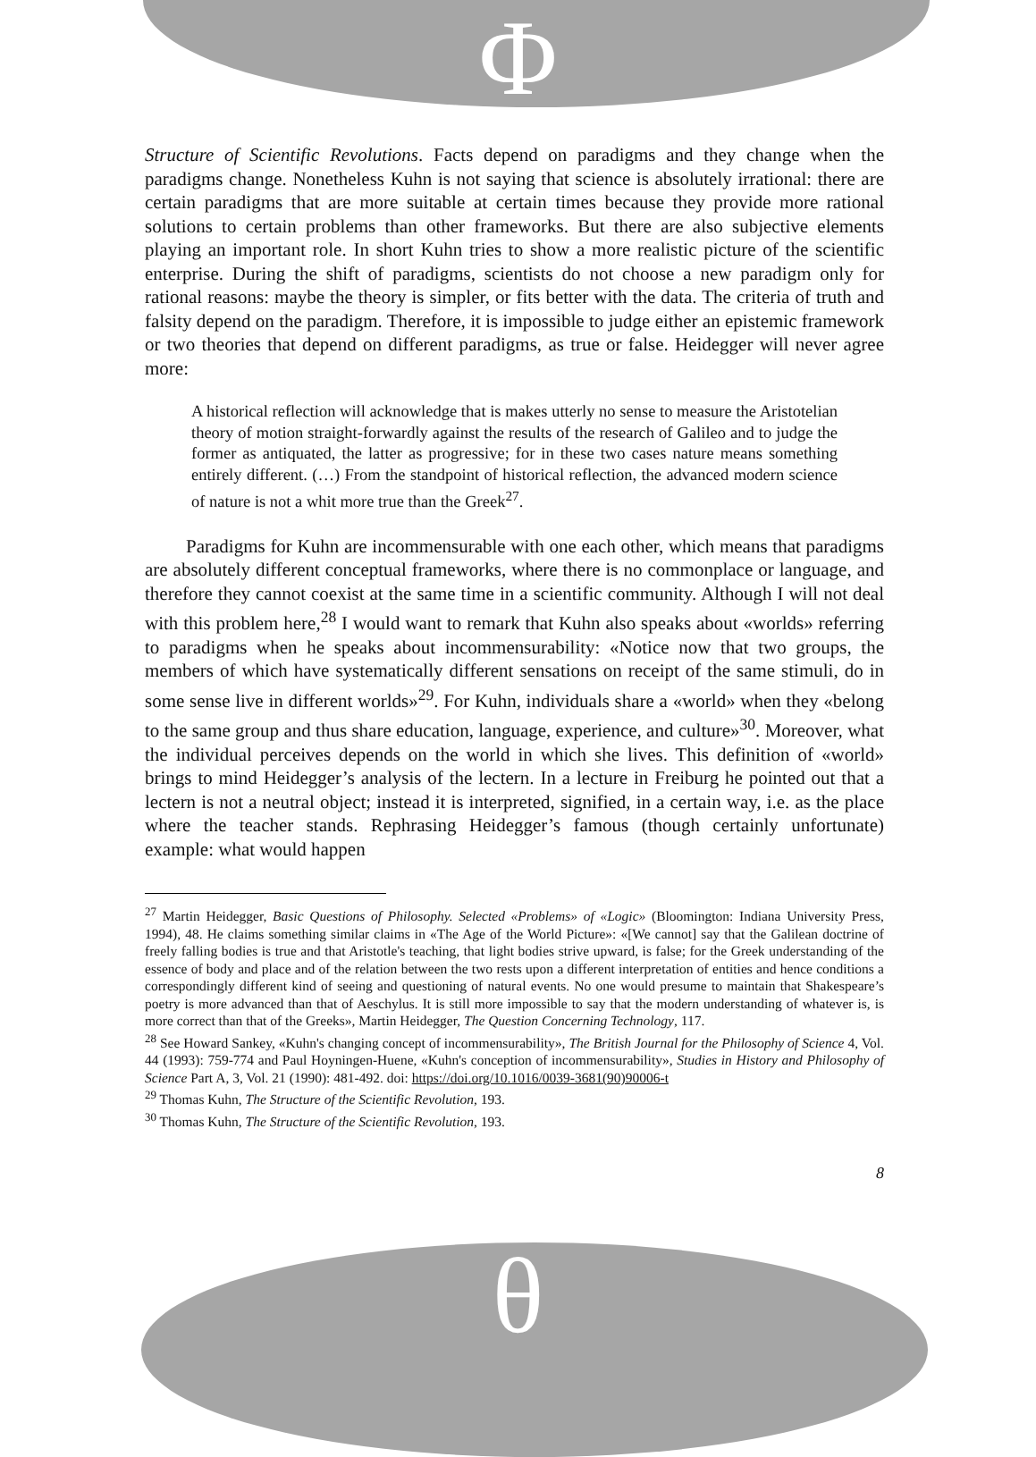Φ
Structure of Scientific Revolutions. Facts depend on paradigms and they change when the paradigms change. Nonetheless Kuhn is not saying that science is absolutely irrational: there are certain paradigms that are more suitable at certain times because they provide more rational solutions to certain problems than other frameworks. But there are also subjective elements playing an important role. In short Kuhn tries to show a more realistic picture of the scientific enterprise. During the shift of paradigms, scientists do not choose a new paradigm only for rational reasons: maybe the theory is simpler, or fits better with the data. The criteria of truth and falsity depend on the paradigm. Therefore, it is impossible to judge either an epistemic framework or two theories that depend on different paradigms, as true or false. Heidegger will never agree more:
A historical reflection will acknowledge that is makes utterly no sense to measure the Aristotelian theory of motion straight-forwardly against the results of the research of Galileo and to judge the former as antiquated, the latter as progressive; for in these two cases nature means something entirely different. (…) From the standpoint of historical reflection, the advanced modern science of nature is not a whit more true than the Greek<sup>27</sup>.
Paradigms for Kuhn are incommensurable with one each other, which means that paradigms are absolutely different conceptual frameworks, where there is no commonplace or language, and therefore they cannot coexist at the same time in a scientific community. Although I will not deal with this problem here,<sup>28</sup> I would want to remark that Kuhn also speaks about «worlds» referring to paradigms when he speaks about incommensurability: «Notice now that two groups, the members of which have systematically different sensations on receipt of the same stimuli, do in some sense live in different worlds»<sup>29</sup>. For Kuhn, individuals share a «world» when they «belong to the same group and thus share education, language, experience, and culture»<sup>30</sup>. Moreover, what the individual perceives depends on the world in which she lives. This definition of «world» brings to mind Heidegger’s analysis of the lectern. In a lecture in Freiburg he pointed out that a lectern is not a neutral object; instead it is interpreted, signified, in a certain way, i.e. as the place where the teacher stands. Rephrasing Heidegger’s famous (though certainly unfortunate) example: what would happen
<sup>27</sup> Martin Heidegger, Basic Questions of Philosophy. Selected «Problems» of «Logic» (Bloomington: Indiana University Press, 1994), 48. He claims something similar claims in «The Age of the World Picture»: «[We cannot] say that the Galilean doctrine of freely falling bodies is true and that Aristotle's teaching, that light bodies strive upward, is false; for the Greek understanding of the essence of body and place and of the relation between the two rests upon a different interpretation of entities and hence conditions a correspondingly different kind of seeing and questioning of natural events. No one would presume to maintain that Shakespeare’s poetry is more advanced than that of Aeschylus. It is still more impossible to say that the modern understanding of whatever is, is more correct than that of the Greeks», Martin Heidegger, The Question Concerning Technology, 117.
<sup>28</sup> See Howard Sankey, «Kuhn's changing concept of incommensurability», The British Journal for the Philosophy of Science 4, Vol. 44 (1993): 759-774 and Paul Hoyningen-Huene, «Kuhn's conception of incommensurability», Studies in History and Philosophy of Science Part A, 3, Vol. 21 (1990): 481-492. doi: https://doi.org/10.1016/0039-3681(90)90006-t
<sup>29</sup> Thomas Kuhn, The Structure of the Scientific Revolution, 193.
<sup>30</sup> Thomas Kuhn, The Structure of the Scientific Revolution, 193.
8
θ